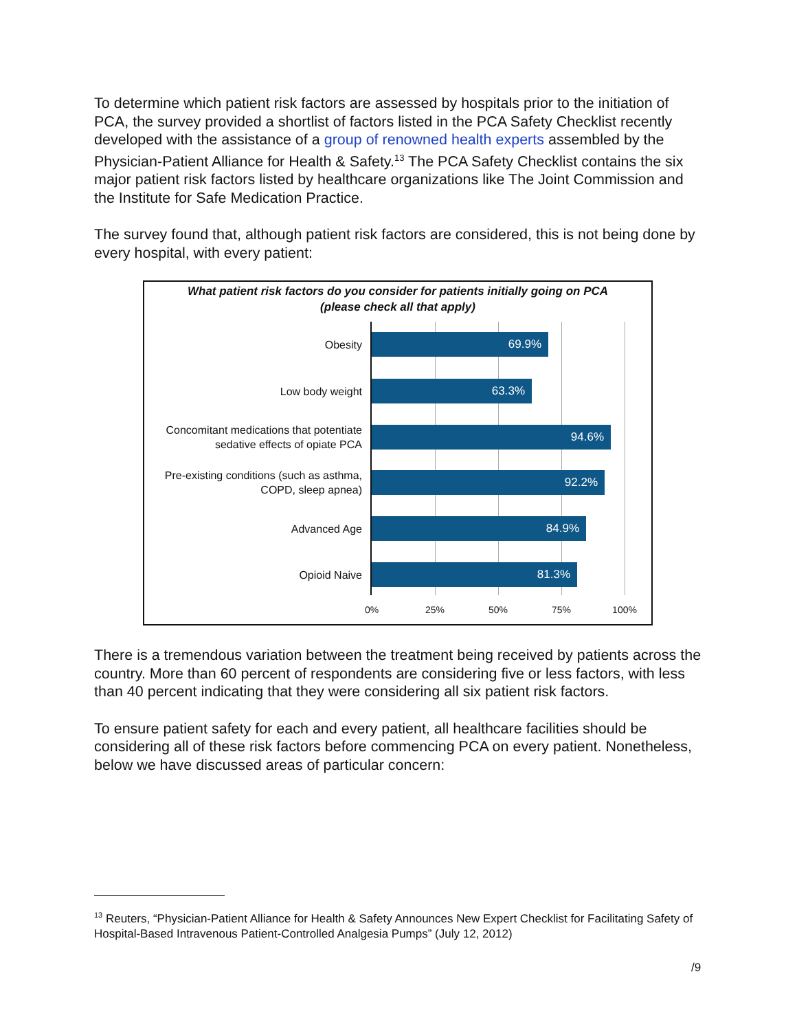To determine which patient risk factors are assessed by hospitals prior to the initiation of PCA, the survey provided a shortlist of factors listed in the PCA Safety Checklist recently developed with the assistance of a group of renowned health experts assembled by the Physician-Patient Alliance for Health & Safety.<sup>13</sup> The PCA Safety Checklist contains the six major patient risk factors listed by healthcare organizations like The Joint Commission and the Institute for Safe Medication Practice.
The survey found that, although patient risk factors are considered, this is not being done by every hospital, with every patient:
What patient risk factors do you consider for patients initially going on PCA
(please check all that apply)
Obesity
69.9%
Low body weight
63.3%
Concomitant medications that potentiate sedative effects of opiate PCA
94.6%
Pre-existing conditions (such as asthma, COPD, sleep apnea)
92.2%
Advanced Age
84.9%
Opioid Naive
81.3%
0% 25% 50% 75% 100%
There is a tremendous variation between the treatment being received by patients across the country. More than 60 percent of respondents are considering five or less factors, with less than 40 percent indicating that they were considering all six patient risk factors.
To ensure patient safety for each and every patient, all healthcare facilities should be considering all of these risk factors before commencing PCA on every patient. Nonetheless, below we have discussed areas of particular concern:
<sup>13</sup> Reuters, “Physician-Patient Alliance for Health & Safety Announces New Expert Checklist for Facilitating Safety of Hospital-Based Intravenous Patient-Controlled Analgesia Pumps” (July 12, 2012)
/9